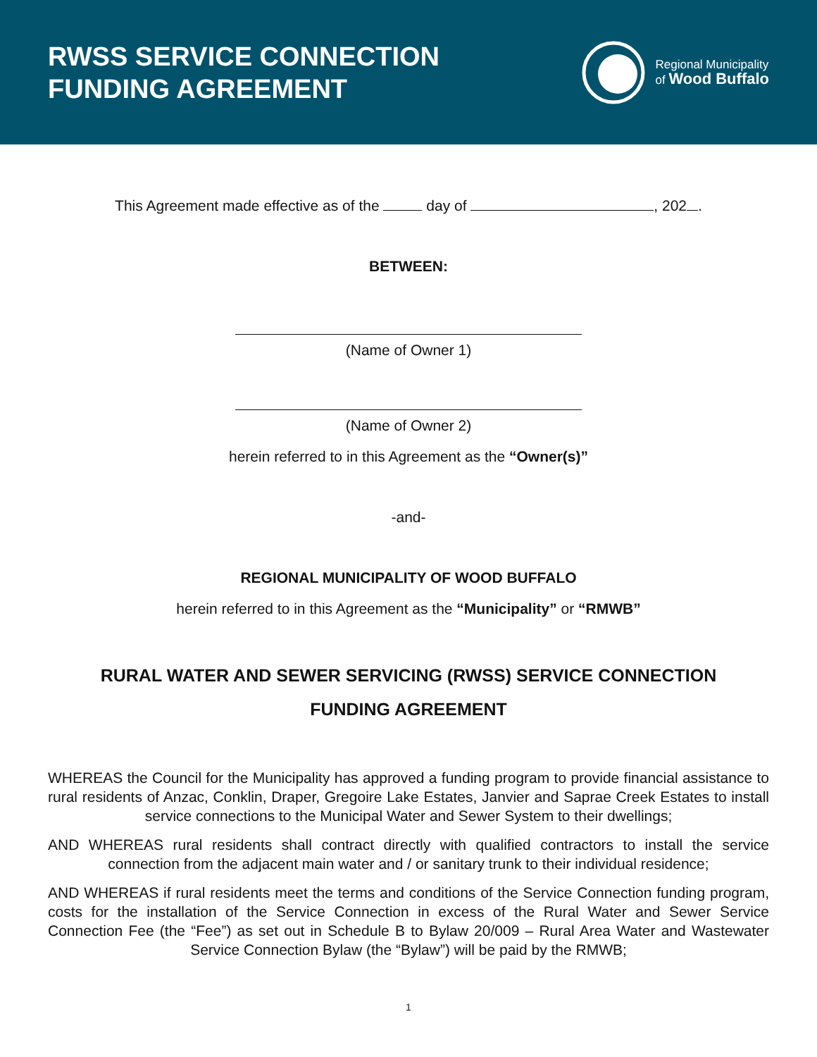RWSS SERVICE CONNECTION
FUNDING AGREEMENT
Regional Municipality
of Wood Buffalo
This Agreement made effective as of the day of , 202 .
BETWEEN:
(Name of Owner 1)
(Name of Owner 2)
herein referred to in this Agreement as the “Owner(s)”
-and-
REGIONAL MUNICIPALITY OF WOOD BUFFALO
herein referred to in this Agreement as the “Municipality” or “RMWB”
RURAL WATER AND SEWER SERVICING (RWSS) SERVICE CONNECTION FUNDING AGREEMENT
WHEREAS the Council for the Municipality has approved a funding program to provide financial assistance to rural residents of Anzac, Conklin, Draper, Gregoire Lake Estates, Janvier and Saprae Creek Estates to install service connections to the Municipal Water and Sewer System to their dwellings;
AND WHEREAS rural residents shall contract directly with qualified contractors to install the service connection from the adjacent main water and / or sanitary trunk to their individual residence;
AND WHEREAS if rural residents meet the terms and conditions of the Service Connection funding program, costs for the installation of the Service Connection in excess of the Rural Water and Sewer Service Connection Fee (the “Fee”) as set out in Schedule B to Bylaw 20/009 – Rural Area Water and Wastewater Service Connection Bylaw (the “Bylaw”) will be paid by the RMWB;
1